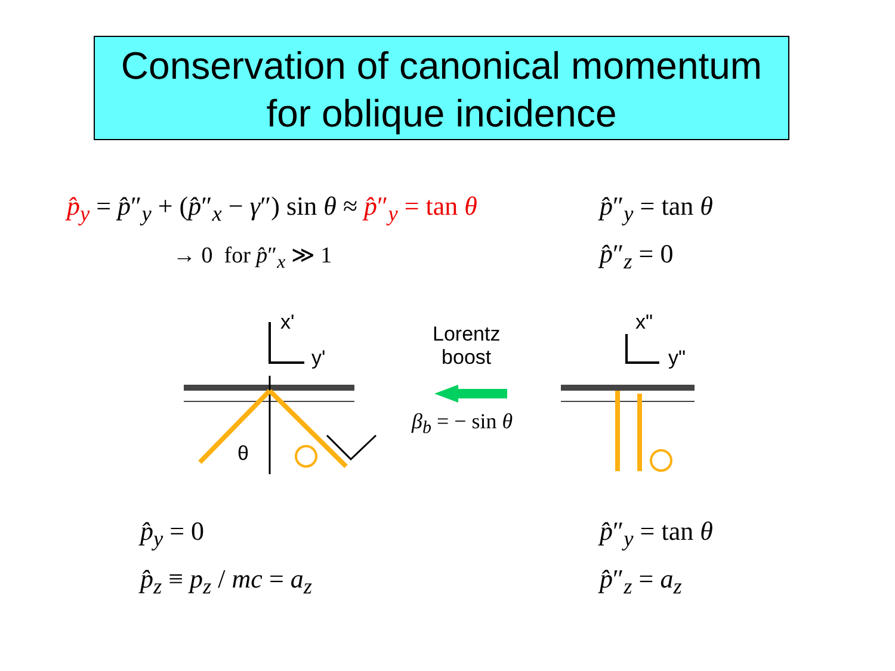Conservation of canonical momentum
for oblique incidence
p̂<sub>y</sub> = p̂″<sub>y</sub> + (p̂″<sub>x</sub> − γ″) sin θ ≈ p̂″<sub>y</sub> = tan θ
→ 0 for p̂″<sub>x</sub> ≫ 1
p̂″<sub>y</sub> = tan θ
p̂″<sub>z</sub> = 0
x'
y'
Lorentz
boost
x"
y"
β<sub>b</sub> = − sin θ
θ
p̂<sub>y</sub> = 0
p̂<sub>z</sub> ≡ p<sub>z</sub> / mc = a<sub>z</sub>
p̂″<sub>y</sub> = tan θ
p̂″<sub>z</sub> = a<sub>z</sub>